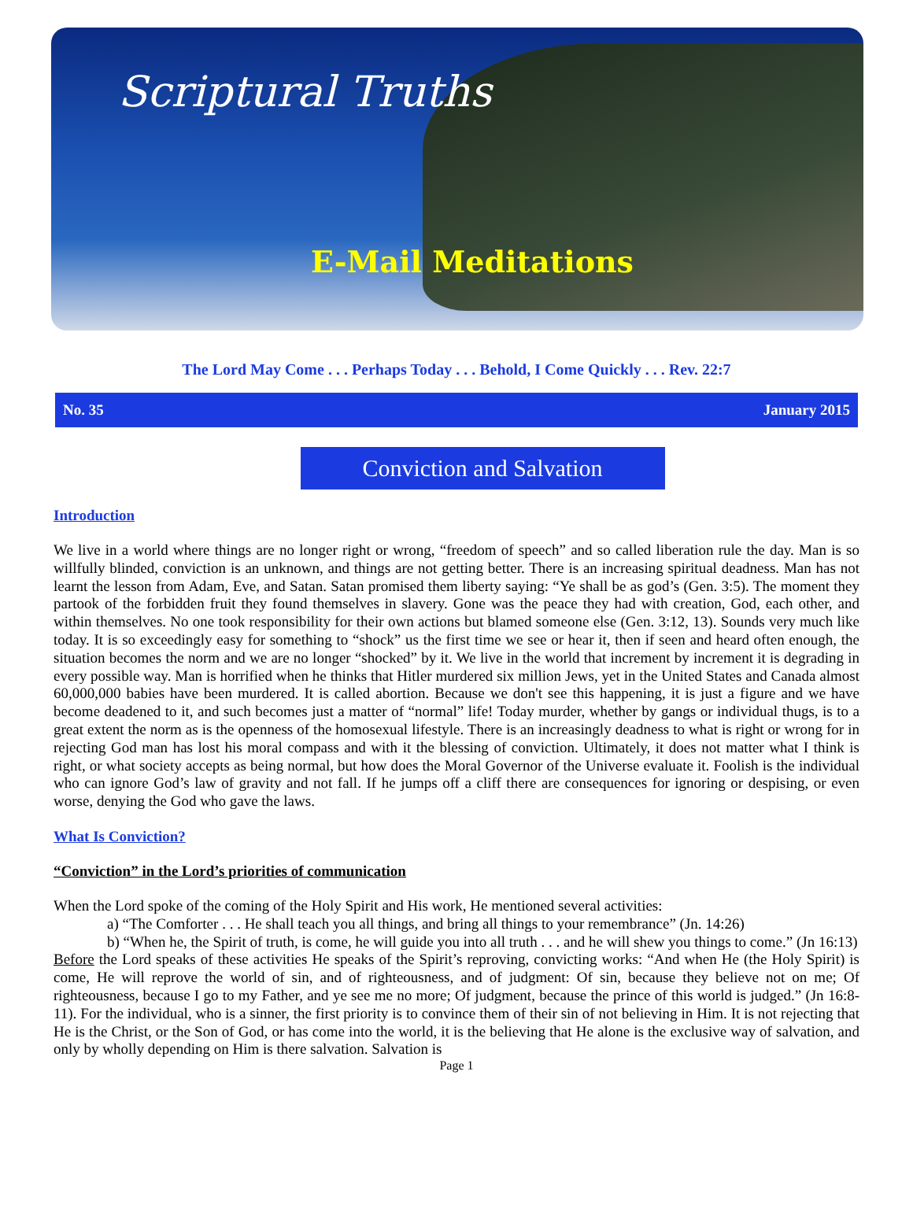Scriptural Truths
E-Mail Meditations
The Lord May Come . . . Perhaps Today . . . Behold, I Come Quickly . . . Rev. 22:7
No. 35 January 2015
Conviction and Salvation
Introduction
We live in a world where things are no longer right or wrong, “freedom of speech” and so called liberation rule the day. Man is so willfully blinded, conviction is an unknown, and things are not getting better. There is an increasing spiritual deadness. Man has not learnt the lesson from Adam, Eve, and Satan. Satan promised them liberty saying: “Ye shall be as god’s (Gen. 3:5). The moment they partook of the forbidden fruit they found themselves in slavery. Gone was the peace they had with creation, God, each other, and within themselves. No one took responsibility for their own actions but blamed someone else (Gen. 3:12, 13). Sounds very much like today. It is so exceedingly easy for something to “shock” us the first time we see or hear it, then if seen and heard often enough, the situation becomes the norm and we are no longer “shocked” by it. We live in the world that increment by increment it is degrading in every possible way. Man is horrified when he thinks that Hitler murdered six million Jews, yet in the United States and Canada almost 60,000,000 babies have been murdered. It is called abortion. Because we don't see this happening, it is just a figure and we have become deadened to it, and such becomes just a matter of “normal” life! Today murder, whether by gangs or individual thugs, is to a great extent the norm as is the openness of the homosexual lifestyle. There is an increasingly deadness to what is right or wrong for in rejecting God man has lost his moral compass and with it the blessing of conviction. Ultimately, it does not matter what I think is right, or what society accepts as being normal, but how does the Moral Governor of the Universe evaluate it. Foolish is the individual who can ignore God’s law of gravity and not fall. If he jumps off a cliff there are consequences for ignoring or despising, or even worse, denying the God who gave the laws.
What Is Conviction?
“Conviction” in the Lord’s priorities of communication
When the Lord spoke of the coming of the Holy Spirit and His work, He mentioned several activities:
a) “The Comforter . . . He shall teach you all things, and bring all things to your remembrance” (Jn. 14:26)
b) “When he, the Spirit of truth, is come, he will guide you into all truth . . . and he will shew you things to come.” (Jn 16:13)
Before the Lord speaks of these activities He speaks of the Spirit’s reproving, convicting works: “And when He (the Holy Spirit) is come, He will reprove the world of sin, and of righteousness, and of judgment: Of sin, because they believe not on me; Of righteousness, because I go to my Father, and ye see me no more; Of judgment, because the prince of this world is judged.” (Jn 16:8-11). For the individual, who is a sinner, the first priority is to convince them of their sin of not believing in Him. It is not rejecting that He is the Christ, or the Son of God, or has come into the world, it is the believing that He alone is the exclusive way of salvation, and only by wholly depending on Him is there salvation. Salvation is
Page 1